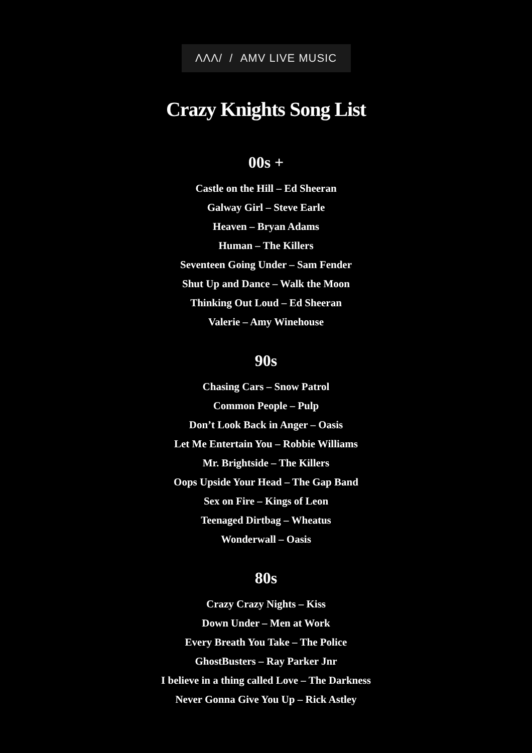ΛΛΛ/ / AMV LIVE MUSIC
Crazy Knights Song List
00s +
Castle on the Hill – Ed Sheeran
Galway Girl – Steve Earle
Heaven – Bryan Adams
Human – The Killers
Seventeen Going Under – Sam Fender
Shut Up and Dance – Walk the Moon
Thinking Out Loud – Ed Sheeran
Valerie – Amy Winehouse
90s
Chasing Cars – Snow Patrol
Common People – Pulp
Don’t Look Back in Anger – Oasis
Let Me Entertain You – Robbie Williams
Mr. Brightside – The Killers
Oops Upside Your Head – The Gap Band
Sex on Fire – Kings of Leon
Teenaged Dirtbag – Wheatus
Wonderwall – Oasis
80s
Crazy Crazy Nights – Kiss
Down Under – Men at Work
Every Breath You Take – The Police
GhostBusters – Ray Parker Jnr
I believe in a thing called Love – The Darkness
Never Gonna Give You Up – Rick Astley